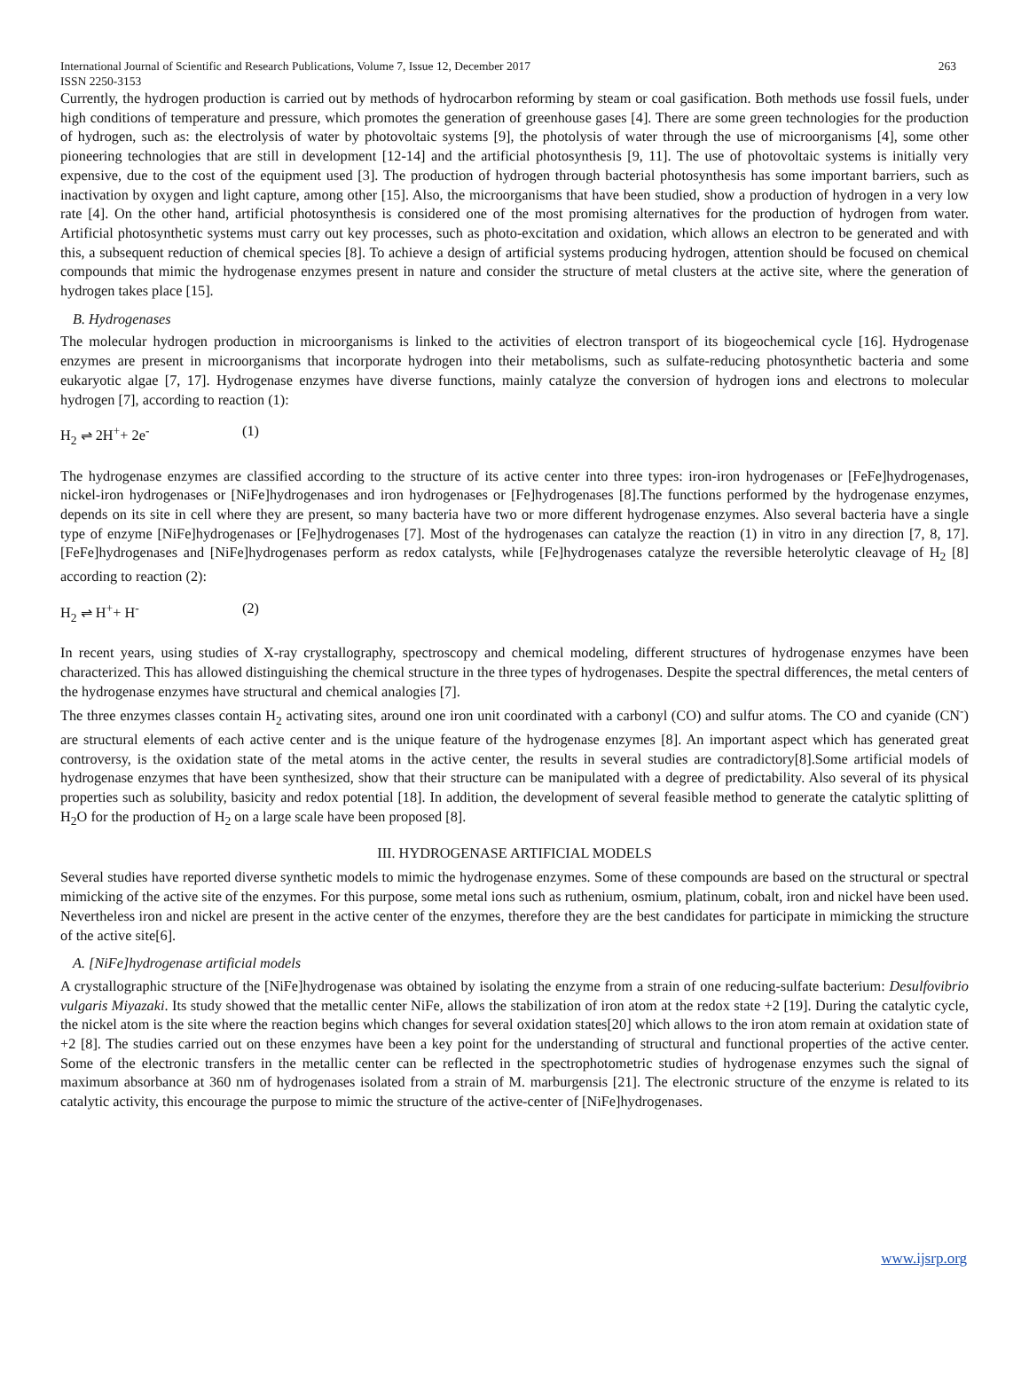International Journal of Scientific and Research Publications, Volume 7, Issue 12, December 2017 263
ISSN 2250-3153
Currently, the hydrogen production is carried out by methods of hydrocarbon reforming by steam or coal gasification. Both methods use fossil fuels, under high conditions of temperature and pressure, which promotes the generation of greenhouse gases [4]. There are some green technologies for the production of hydrogen, such as: the electrolysis of water by photovoltaic systems [9], the photolysis of water through the use of microorganisms [4], some other pioneering technologies that are still in development [12-14] and the artificial photosynthesis [9, 11]. The use of photovoltaic systems is initially very expensive, due to the cost of the equipment used [3]. The production of hydrogen through bacterial photosynthesis has some important barriers, such as inactivation by oxygen and light capture, among other [15]. Also, the microorganisms that have been studied, show a production of hydrogen in a very low rate [4]. On the other hand, artificial photosynthesis is considered one of the most promising alternatives for the production of hydrogen from water. Artificial photosynthetic systems must carry out key processes, such as photo-excitation and oxidation, which allows an electron to be generated and with this, a subsequent reduction of chemical species [8]. To achieve a design of artificial systems producing hydrogen, attention should be focused on chemical compounds that mimic the hydrogenase enzymes present in nature and consider the structure of metal clusters at the active site, where the generation of hydrogen takes place [15].
B. Hydrogenases
The molecular hydrogen production in microorganisms is linked to the activities of electron transport of its biogeochemical cycle [16]. Hydrogenase enzymes are present in microorganisms that incorporate hydrogen into their metabolisms, such as sulfate-reducing photosynthetic bacteria and some eukaryotic algae [7, 17]. Hydrogenase enzymes have diverse functions, mainly catalyze the conversion of hydrogen ions and electrons to molecular hydrogen [7], according to reaction (1):
H<sub>2</sub> ⇌ 2H<sup>+</sup>+ 2e<sup>-</sup> (1)
The hydrogenase enzymes are classified according to the structure of its active center into three types: iron-iron hydrogenases or [FeFe]hydrogenases, nickel-iron hydrogenases or [NiFe]hydrogenases and iron hydrogenases or [Fe]hydrogenases [8].The functions performed by the hydrogenase enzymes, depends on its site in cell where they are present, so many bacteria have two or more different hydrogenase enzymes. Also several bacteria have a single type of enzyme [NiFe]hydrogenases or [Fe]hydrogenases [7]. Most of the hydrogenases can catalyze the reaction (1) in vitro in any direction [7, 8, 17]. [FeFe]hydrogenases and [NiFe]hydrogenases perform as redox catalysts, while [Fe]hydrogenases catalyze the reversible heterolytic cleavage of H<sub>2</sub> [8] according to reaction (2):
H<sub>2</sub> ⇌ H<sup>+</sup>+ H<sup>-</sup> (2)
In recent years, using studies of X-ray crystallography, spectroscopy and chemical modeling, different structures of hydrogenase enzymes have been characterized. This has allowed distinguishing the chemical structure in the three types of hydrogenases. Despite the spectral differences, the metal centers of the hydrogenase enzymes have structural and chemical analogies [7].
The three enzymes classes contain H<sub>2</sub> activating sites, around one iron unit coordinated with a carbonyl (CO) and sulfur atoms. The CO and cyanide (CN<sup>-</sup>) are structural elements of each active center and is the unique feature of the hydrogenase enzymes [8]. An important aspect which has generated great controversy, is the oxidation state of the metal atoms in the active center, the results in several studies are contradictory[8].Some artificial models of hydrogenase enzymes that have been synthesized, show that their structure can be manipulated with a degree of predictability. Also several of its physical properties such as solubility, basicity and redox potential [18]. In addition, the development of several feasible method to generate the catalytic splitting of H<sub>2</sub>O for the production of H<sub>2</sub> on a large scale have been proposed [8].
III. HYDROGENASE ARTIFICIAL MODELS
Several studies have reported diverse synthetic models to mimic the hydrogenase enzymes. Some of these compounds are based on the structural or spectral mimicking of the active site of the enzymes. For this purpose, some metal ions such as ruthenium, osmium, platinum, cobalt, iron and nickel have been used. Nevertheless iron and nickel are present in the active center of the enzymes, therefore they are the best candidates for participate in mimicking the structure of the active site[6].
A. [NiFe]hydrogenase artificial models
A crystallographic structure of the [NiFe]hydrogenase was obtained by isolating the enzyme from a strain of one reducing-sulfate bacterium: Desulfovibrio vulgaris Miyazaki. Its study showed that the metallic center NiFe, allows the stabilization of iron atom at the redox state +2 [19]. During the catalytic cycle, the nickel atom is the site where the reaction begins which changes for several oxidation states[20] which allows to the iron atom remain at oxidation state of +2 [8]. The studies carried out on these enzymes have been a key point for the understanding of structural and functional properties of the active center. Some of the electronic transfers in the metallic center can be reflected in the spectrophotometric studies of hydrogenase enzymes such the signal of maximum absorbance at 360 nm of hydrogenases isolated from a strain of M. marburgensis [21]. The electronic structure of the enzyme is related to its catalytic activity, this encourage the purpose to mimic the structure of the active-center of [NiFe]hydrogenases.
www.ijsrp.org